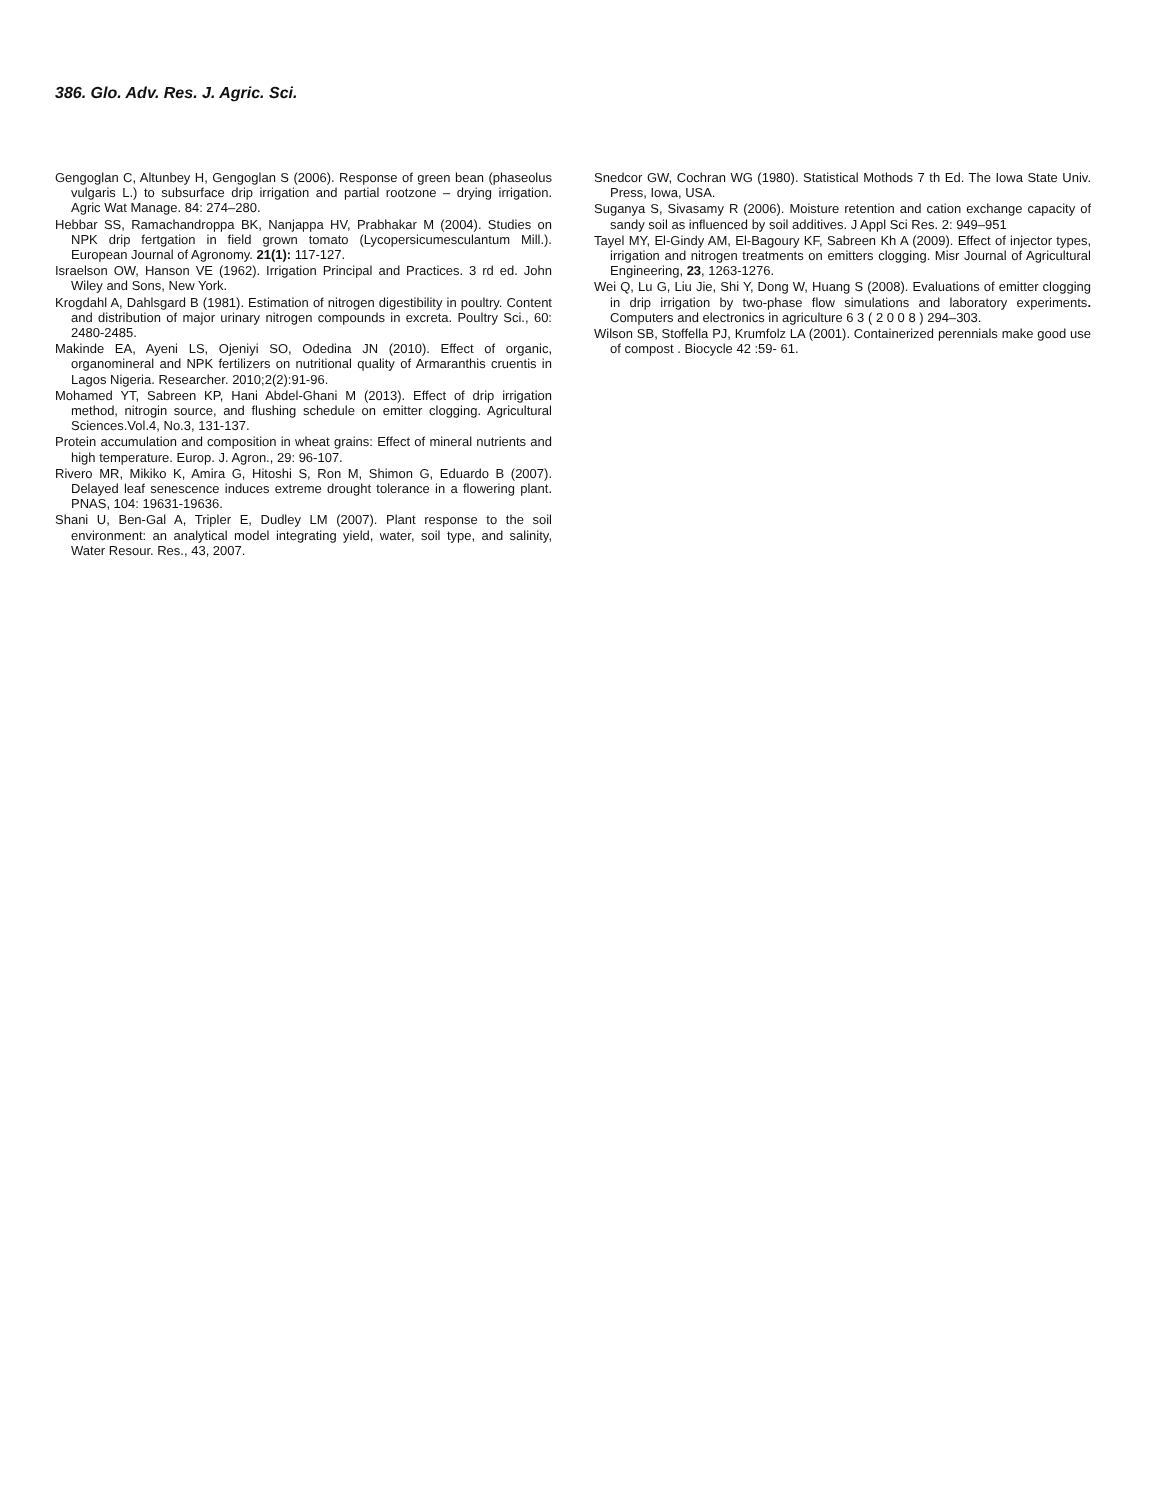386. Glo. Adv. Res. J. Agric. Sci.
Gengoglan C, Altunbey H, Gengoglan S (2006). Response of green bean (phaseolus vulgaris L.) to subsurface drip irrigation and partial rootzone – drying irrigation. Agric Wat Manage. 84: 274–280.
Hebbar SS, Ramachandroppa BK, Nanjappa HV, Prabhakar M (2004). Studies on NPK drip fertgation in field grown tomato (Lycopersicumesculantum Mill.). European Journal of Agronomy. 21(1): 117-127.
Israelson OW, Hanson VE (1962). Irrigation Principal and Practices. 3 rd ed. John Wiley and Sons, New York.
Krogdahl A, Dahlsgard B (1981). Estimation of nitrogen digestibility in poultry. Content and distribution of major urinary nitrogen compounds in excreta. Poultry Sci., 60: 2480-2485.
Makinde EA, Ayeni LS, Ojeniyi SO, Odedina JN (2010). Effect of organic, organomineral and NPK fertilizers on nutritional quality of Armaranthis cruentis in Lagos Nigeria. Researcher. 2010;2(2):91-96.
Mohamed YT, Sabreen KP, Hani Abdel-Ghani M (2013). Effect of drip irrigation method, nitrogin source, and flushing schedule on emitter clogging. Agricultural Sciences.Vol.4, No.3, 131-137.
Protein accumulation and composition in wheat grains: Effect of mineral nutrients and high temperature. Europ. J. Agron., 29: 96-107.
Rivero MR, Mikiko K, Amira G, Hitoshi S, Ron M, Shimon G, Eduardo B (2007). Delayed leaf senescence induces extreme drought tolerance in a flowering plant. PNAS, 104: 19631-19636.
Shani U, Ben-Gal A, Tripler E, Dudley LM (2007). Plant response to the soil environment: an analytical model integrating yield, water, soil type, and salinity, Water Resour. Res., 43, 2007.
Snedcor GW, Cochran WG (1980). Statistical Mothods 7 th Ed. The Iowa State Univ. Press, Iowa, USA.
Suganya S, Sivasamy R (2006). Moisture retention and cation exchange capacity of sandy soil as influenced by soil additives. J Appl Sci Res. 2: 949–951
Tayel MY, El-Gindy AM, El-Bagoury KF, Sabreen Kh A (2009). Effect of injector types, irrigation and nitrogen treatments on emitters clogging. Misr Journal of Agricultural Engineering, 23, 1263-1276.
Wei Q, Lu G, Liu Jie, Shi Y, Dong W, Huang S (2008). Evaluations of emitter clogging in drip irrigation by two-phase flow simulations and laboratory experiments. Computers and electronics in agriculture 6 3 ( 2 0 0 8 ) 294–303.
Wilson SB, Stoffella PJ, Krumfolz LA (2001). Containerized perennials make good use of compost . Biocycle 42 :59- 61.